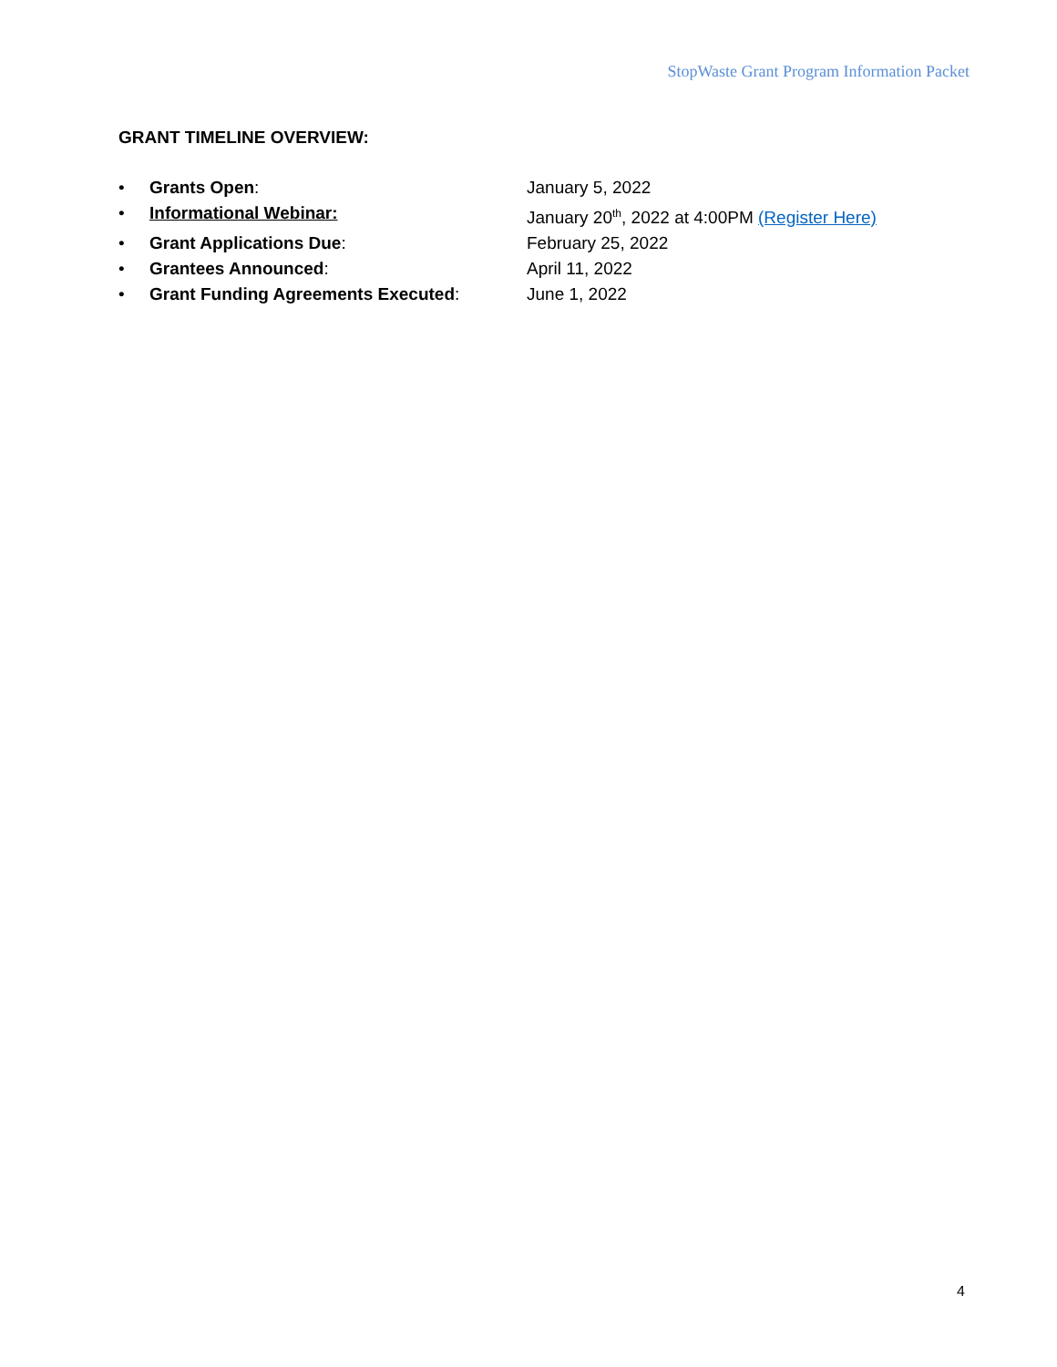StopWaste Grant Program Information Packet
GRANT TIMELINE OVERVIEW:
• Grants Open: January 5, 2022
• Informational Webinar: January 20<sup>th</sup>, 2022 at 4:00PM (Register Here)
• Grant Applications Due: February 25, 2022
• Grantees Announced: April 11, 2022
• Grant Funding Agreements Executed: June 1, 2022
4